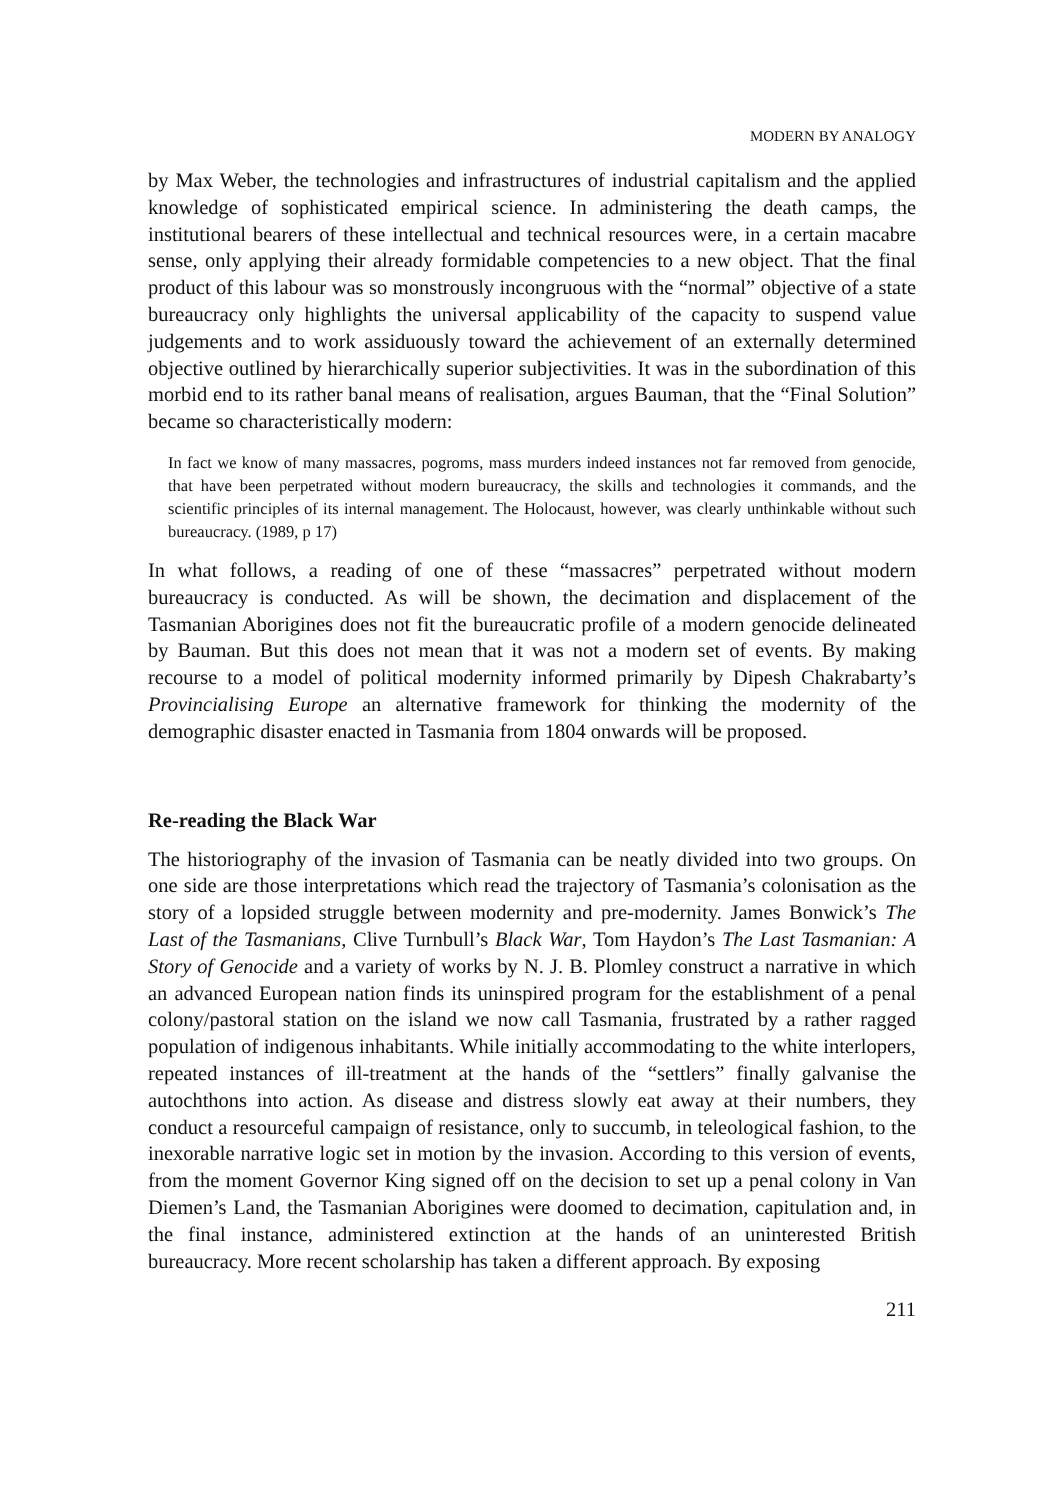MODERN BY ANALOGY
by Max Weber, the technologies and infrastructures of industrial capitalism and the applied knowledge of sophisticated empirical science. In administering the death camps, the institutional bearers of these intellectual and technical resources were, in a certain macabre sense, only applying their already formidable competencies to a new object. That the final product of this labour was so monstrously incongruous with the “normal” objective of a state bureaucracy only highlights the universal applicability of the capacity to suspend value judgements and to work assiduously toward the achievement of an externally determined objective outlined by hierarchically superior subjectivities. It was in the subordination of this morbid end to its rather banal means of realisation, argues Bauman, that the “Final Solution” became so characteristically modern:
In fact we know of many massacres, pogroms, mass murders indeed instances not far removed from genocide, that have been perpetrated without modern bureaucracy, the skills and technologies it commands, and the scientific principles of its internal management. The Holocaust, however, was clearly unthinkable without such bureaucracy. (1989, p 17)
In what follows, a reading of one of these “massacres” perpetrated without modern bureaucracy is conducted. As will be shown, the decimation and displacement of the Tasmanian Aborigines does not fit the bureaucratic profile of a modern genocide delineated by Bauman. But this does not mean that it was not a modern set of events. By making recourse to a model of political modernity informed primarily by Dipesh Chakrabarty’s Provincialising Europe an alternative framework for thinking the modernity of the demographic disaster enacted in Tasmania from 1804 onwards will be proposed.
Re-reading the Black War
The historiography of the invasion of Tasmania can be neatly divided into two groups. On one side are those interpretations which read the trajectory of Tasmania’s colonisation as the story of a lopsided struggle between modernity and pre-modernity. James Bonwick’s The Last of the Tasmanians, Clive Turnbull’s Black War, Tom Haydon’s The Last Tasmanian: A Story of Genocide and a variety of works by N. J. B. Plomley construct a narrative in which an advanced European nation finds its uninspired program for the establishment of a penal colony/pastoral station on the island we now call Tasmania, frustrated by a rather ragged population of indigenous inhabitants. While initially accommodating to the white interlopers, repeated instances of ill-treatment at the hands of the “settlers” finally galvanise the autochthons into action. As disease and distress slowly eat away at their numbers, they conduct a resourceful campaign of resistance, only to succumb, in teleological fashion, to the inexorable narrative logic set in motion by the invasion. According to this version of events, from the moment Governor King signed off on the decision to set up a penal colony in Van Diemen’s Land, the Tasmanian Aborigines were doomed to decimation, capitulation and, in the final instance, administered extinction at the hands of an uninterested British bureaucracy. More recent scholarship has taken a different approach. By exposing
211